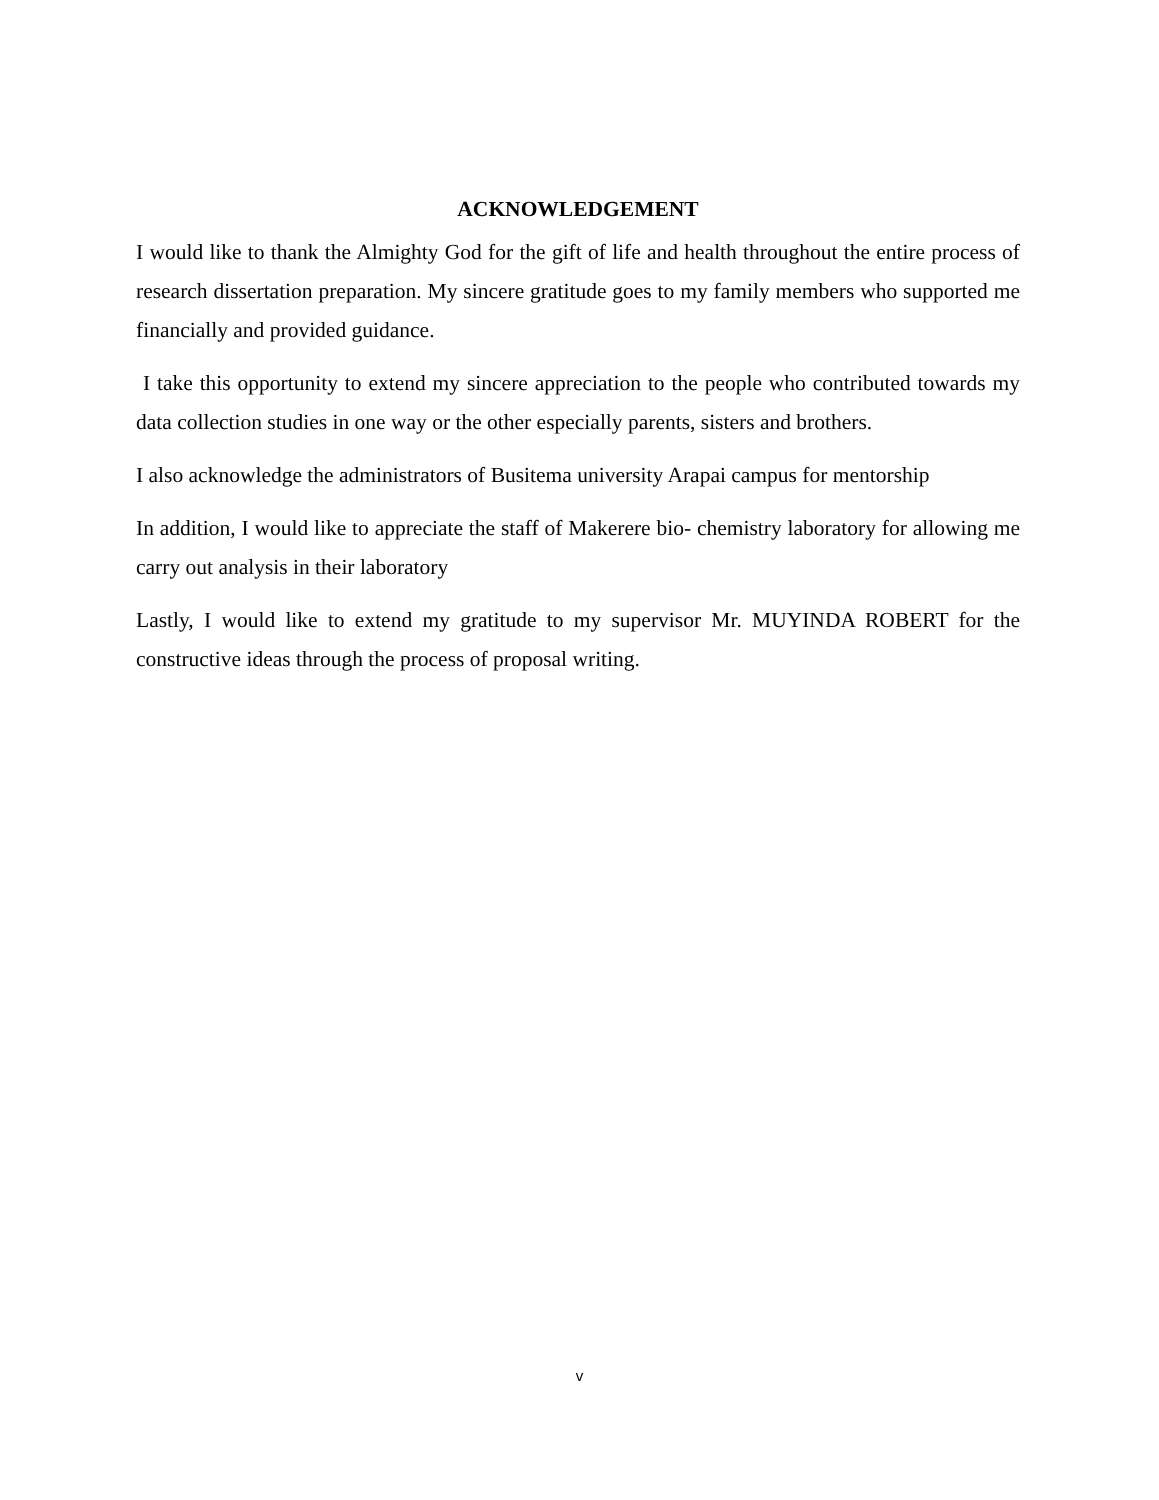ACKNOWLEDGEMENT
I would like to thank the Almighty God for the gift of life and health throughout the entire process of research dissertation preparation. My sincere gratitude goes to my family members who supported me financially and provided guidance.
I take this opportunity to extend my sincere appreciation to the people who contributed towards my data collection studies in one way or the other especially parents, sisters and brothers.
I also acknowledge the administrators of Busitema university Arapai campus for mentorship
In addition, I would like to appreciate the staff of Makerere bio- chemistry laboratory for allowing me carry out analysis in their laboratory
Lastly, I would like to extend my gratitude to my supervisor Mr. MUYINDA ROBERT for the constructive ideas through the process of proposal writing.
v